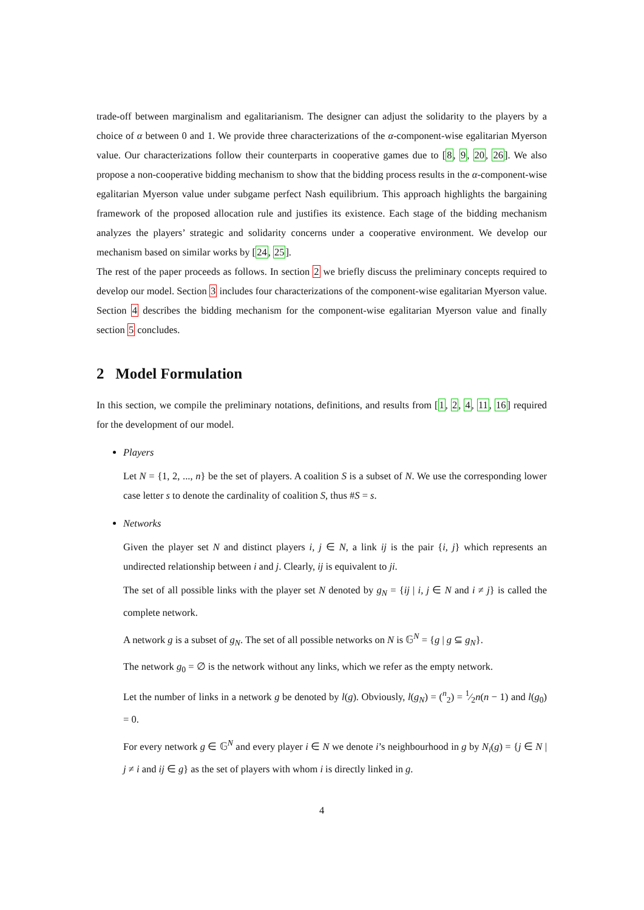trade-off between marginalism and egalitarianism. The designer can adjust the solidarity to the players by a choice of α between 0 and 1. We provide three characterizations of the α-component-wise egalitarian Myerson value. Our characterizations follow their counterparts in cooperative games due to [8, 9, 20, 26]. We also propose a non-cooperative bidding mechanism to show that the bidding process results in the α-component-wise egalitarian Myerson value under subgame perfect Nash equilibrium. This approach highlights the bargaining framework of the proposed allocation rule and justifies its existence. Each stage of the bidding mechanism analyzes the players’ strategic and solidarity concerns under a cooperative environment. We develop our mechanism based on similar works by [24, 25].
The rest of the paper proceeds as follows. In section 2 we briefly discuss the preliminary concepts required to develop our model. Section 3 includes four characterizations of the component-wise egalitarian Myerson value. Section 4 describes the bidding mechanism for the component-wise egalitarian Myerson value and finally section 5 concludes.
2 Model Formulation
In this section, we compile the preliminary notations, definitions, and results from [1, 2, 4, 11, 16] required for the development of our model.
Players
Let N = {1, 2, ..., n} be the set of players. A coalition S is a subset of N. We use the corresponding lower case letter s to denote the cardinality of coalition S, thus #S = s.
Networks
Given the player set N and distinct players i, j ∈ N, a link ij is the pair {i, j} which represents an undirected relationship between i and j. Clearly, ij is equivalent to ji.
The set of all possible links with the player set N denoted by g<sub>N</sub> = {ij | i, j ∈ N and i ≠ j} is called the complete network.
A network g is a subset of g<sub>N</sub>. The set of all possible networks on N is 𝔾<sup>N</sup> = {g | g ⊆ g<sub>N</sub>}.
The network g<sub>0</sub> = ∅ is the network without any links, which we refer as the empty network.
Let the number of links in a network g be denoted by l(g). Obviously, l(g<sub>N</sub>) = (<sup>n</sup><sub>2</sub>) = 1⁄2n(n − 1) and l(g<sub>0</sub>) = 0.
For every network g ∈ 𝔾<sup>N</sup> and every player i ∈ N we denote i’s neighbourhood in g by N<sub>i</sub>(g) = {j ∈ N | j ≠ i and ij ∈ g} as the set of players with whom i is directly linked in g.
4